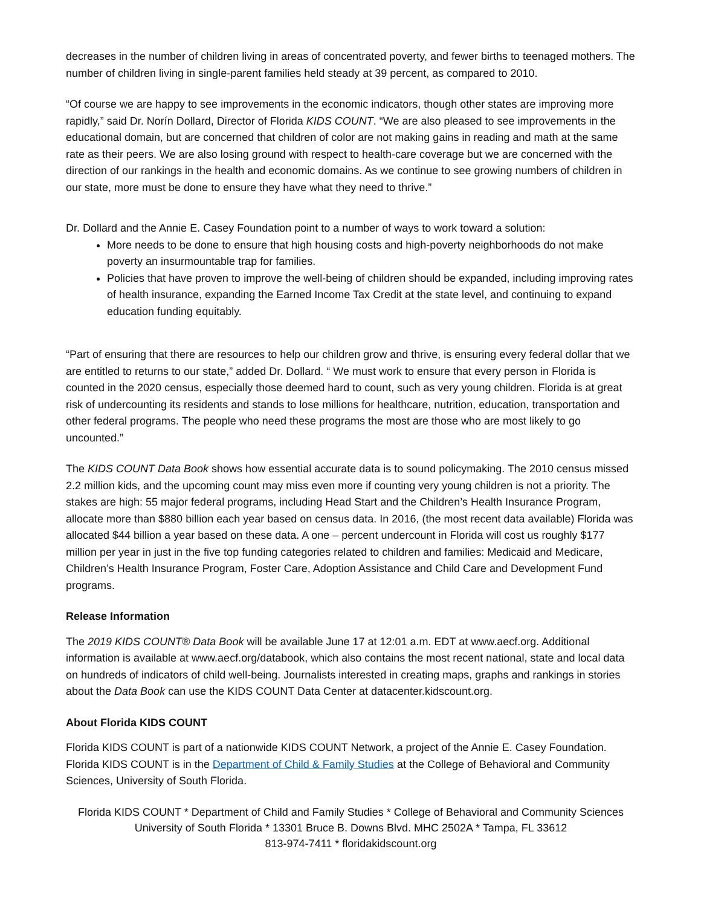decreases in the number of children living in areas of concentrated poverty, and fewer births to teenaged mothers. The number of children living in single-parent families held steady at 39 percent, as compared to 2010.
“Of course we are happy to see improvements in the economic indicators, though other states are improving more rapidly,” said Dr. Norín Dollard, Director of Florida KIDS COUNT. “We are also pleased to see improvements in the educational domain, but are concerned that children of color are not making gains in reading and math at the same rate as their peers. We are also losing ground with respect to health-care coverage but we are concerned with the direction of our rankings in the health and economic domains. As we continue to see growing numbers of children in our state, more must be done to ensure they have what they need to thrive.”
Dr. Dollard and the Annie E. Casey Foundation point to a number of ways to work toward a solution:
More needs to be done to ensure that high housing costs and high-poverty neighborhoods do not make poverty an insurmountable trap for families.
Policies that have proven to improve the well-being of children should be expanded, including improving rates of health insurance, expanding the Earned Income Tax Credit at the state level, and continuing to expand education funding equitably.
“Part of ensuring that there are resources to help our children grow and thrive, is ensuring every federal dollar that we are entitled to returns to our state,” added Dr. Dollard. “ We must work to ensure that every person in Florida is counted in the 2020 census, especially those deemed hard to count, such as very young children. Florida is at great risk of undercounting its residents and stands to lose millions for healthcare, nutrition, education, transportation and other federal programs. The people who need these programs the most are those who are most likely to go uncounted.”
The KIDS COUNT Data Book shows how essential accurate data is to sound policymaking. The 2010 census missed 2.2 million kids, and the upcoming count may miss even more if counting very young children is not a priority. The stakes are high: 55 major federal programs, including Head Start and the Children’s Health Insurance Program, allocate more than $880 billion each year based on census data. In 2016, (the most recent data available) Florida was allocated $44 billion a year based on these data. A one – percent undercount in Florida will cost us roughly $177 million per year in just in the five top funding categories related to children and families: Medicaid and Medicare, Children’s Health Insurance Program, Foster Care, Adoption Assistance and Child Care and Development Fund programs.
Release Information
The 2019 KIDS COUNT® Data Book will be available June 17 at 12:01 a.m. EDT at www.aecf.org. Additional information is available at www.aecf.org/databook, which also contains the most recent national, state and local data on hundreds of indicators of child well-being. Journalists interested in creating maps, graphs and rankings in stories about the Data Book can use the KIDS COUNT Data Center at datacenter.kidscount.org.
About Florida KIDS COUNT
Florida KIDS COUNT is part of a nationwide KIDS COUNT Network, a project of the Annie E. Casey Foundation. Florida KIDS COUNT is in the Department of Child & Family Studies at the College of Behavioral and Community Sciences, University of South Florida.
Florida KIDS COUNT * Department of Child and Family Studies * College of Behavioral and Community Sciences
University of South Florida * 13301 Bruce B. Downs Blvd. MHC 2502A * Tampa, FL 33612
813-974-7411 * floridakidscount.org